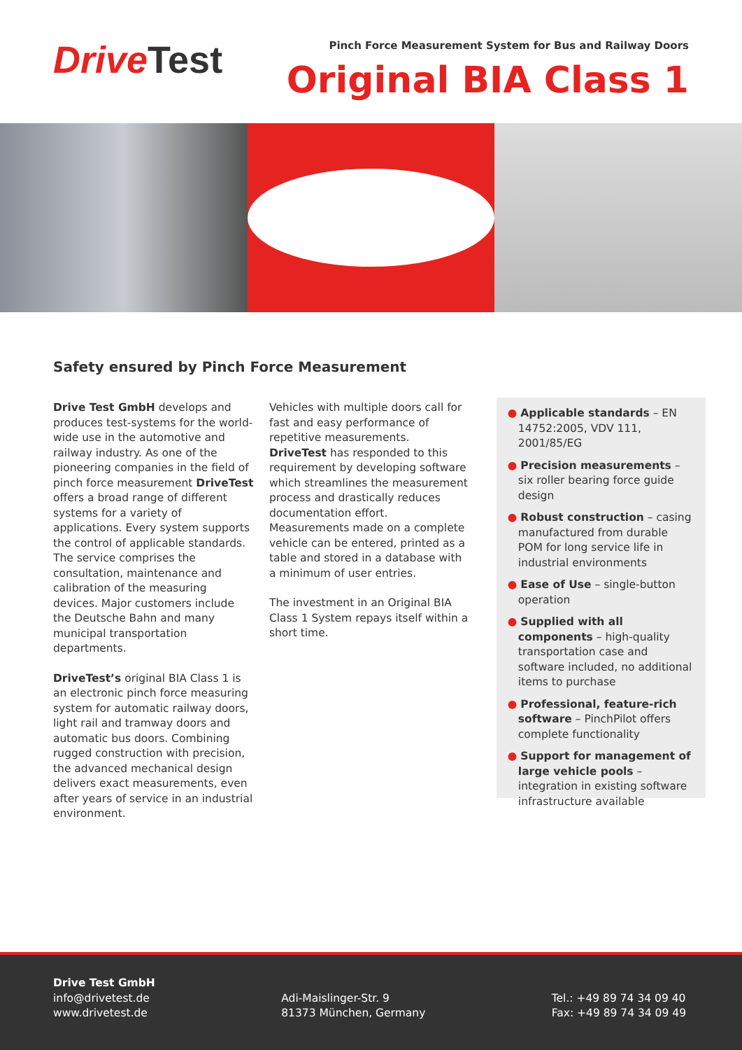DriveTest
Pinch Force Measurement System for Bus and Railway Doors
Original BIA Class 1
Safety ensured by Pinch Force Measurement
Drive Test GmbH develops and produces test-systems for the world-wide use in the automotive and railway industry. As one of the pioneering companies in the field of pinch force measurement DriveTest offers a broad range of different systems for a variety of applications. Every system supports the control of applicable standards. The service comprises the consultation, maintenance and calibration of the measuring devices. Major customers include the Deutsche Bahn and many municipal transportation departments.
DriveTest’s original BIA Class 1 is an electronic pinch force measuring system for automatic railway doors, light rail and tramway doors and automatic bus doors. Combining rugged construction with precision, the advanced mechanical design delivers exact measurements, even after years of service in an industrial environment.
Vehicles with multiple doors call for fast and easy performance of repetitive measurements. DriveTest has responded to this requirement by developing software which streamlines the measurement process and drastically reduces documentation effort. Measurements made on a complete vehicle can be entered, printed as a table and stored in a database with a minimum of user entries.
The investment in an Original BIA Class 1 System repays itself within a short time.
● Applicable standards – EN 14752:2005, VDV 111, 2001/85/EG
● Precision measurements – six roller bearing force guide design
● Robust construction – casing manufactured from durable POM for long service life in industrial environments
● Ease of Use – single-button operation
● Supplied with all components – high-quality transportation case and software included, no additional items to purchase
● Professional, feature-rich software – PinchPilot offers complete functionality
● Support for management of large vehicle pools – integration in existing software infrastructure available
Drive Test GmbH
info@drivetest.de
www.drivetest.de
Adi-Maislinger-Str. 9
81373 München, Germany
Tel.: +49 89 74 34 09 40
Fax: +49 89 74 34 09 49